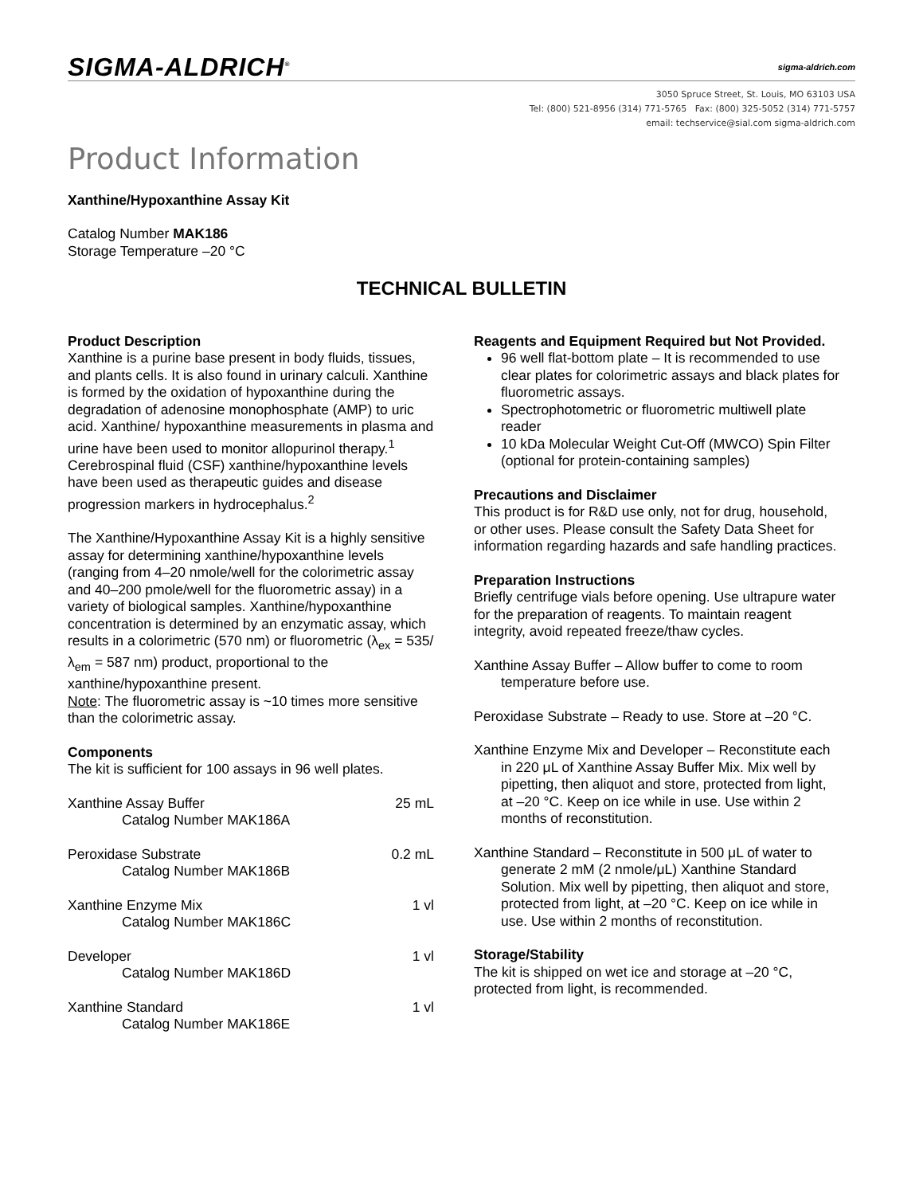SIGMA-ALDRICH<sup>®</sup> sigma-aldrich.com
3050 Spruce Street, St. Louis, MO 63103 USA
Tel: (800) 521-8956 (314) 771-5765 Fax: (800) 325-5052 (314) 771-5757
email: techservice@sial.com sigma-aldrich.com
Product Information
Xanthine/Hypoxanthine Assay Kit
Catalog Number MAK186
Storage Temperature –20 °C
TECHNICAL BULLETIN
Product Description
Xanthine is a purine base present in body fluids, tissues, and plants cells. It is also found in urinary calculi. Xanthine is formed by the oxidation of hypoxanthine during the degradation of adenosine monophosphate (AMP) to uric acid. Xanthine/ hypoxanthine measurements in plasma and urine have been used to monitor allopurinol therapy.<sup>1</sup> Cerebrospinal fluid (CSF) xanthine/hypoxanthine levels have been used as therapeutic guides and disease progression markers in hydrocephalus.<sup>2</sup>
The Xanthine/Hypoxanthine Assay Kit is a highly sensitive assay for determining xanthine/hypoxanthine levels (ranging from 4–20 nmole/well for the colorimetric assay and 40–200 pmole/well for the fluorometric assay) in a variety of biological samples. Xanthine/hypoxanthine concentration is determined by an enzymatic assay, which results in a colorimetric (570 nm) or fluorometric (λ<sub>ex</sub> = 535/λ<sub>em</sub> = 587 nm) product, proportional to the xanthine/hypoxanthine present.
Note: The fluorometric assay is ~10 times more sensitive than the colorimetric assay.
Components
The kit is sufficient for 100 assays in 96 well plates.
| Xanthine Assay Buffer | 25 mL |
| Catalog Number MAK186A | |
| Peroxidase Substrate | 0.2 mL |
| Catalog Number MAK186B | |
| Xanthine Enzyme Mix | 1 vl |
| Catalog Number MAK186C | |
| Developer | 1 vl |
| Catalog Number MAK186D | |
| Xanthine Standard | 1 vl |
| Catalog Number MAK186E | |
Reagents and Equipment Required but Not Provided.
96 well flat-bottom plate – It is recommended to use clear plates for colorimetric assays and black plates for fluorometric assays.
Spectrophotometric or fluorometric multiwell plate reader
10 kDa Molecular Weight Cut-Off (MWCO) Spin Filter (optional for protein-containing samples)
Precautions and Disclaimer
This product is for R&D use only, not for drug, household, or other uses. Please consult the Safety Data Sheet for information regarding hazards and safe handling practices.
Preparation Instructions
Briefly centrifuge vials before opening. Use ultrapure water for the preparation of reagents. To maintain reagent integrity, avoid repeated freeze/thaw cycles.
Xanthine Assay Buffer – Allow buffer to come to room temperature before use.
Peroxidase Substrate – Ready to use. Store at –20 °C.
Xanthine Enzyme Mix and Developer – Reconstitute each in 220 μL of Xanthine Assay Buffer Mix. Mix well by pipetting, then aliquot and store, protected from light, at –20 °C. Keep on ice while in use. Use within 2 months of reconstitution.
Xanthine Standard – Reconstitute in 500 μL of water to generate 2 mM (2 nmole/μL) Xanthine Standard Solution. Mix well by pipetting, then aliquot and store, protected from light, at –20 °C. Keep on ice while in use. Use within 2 months of reconstitution.
Storage/Stability
The kit is shipped on wet ice and storage at –20 °C, protected from light, is recommended.